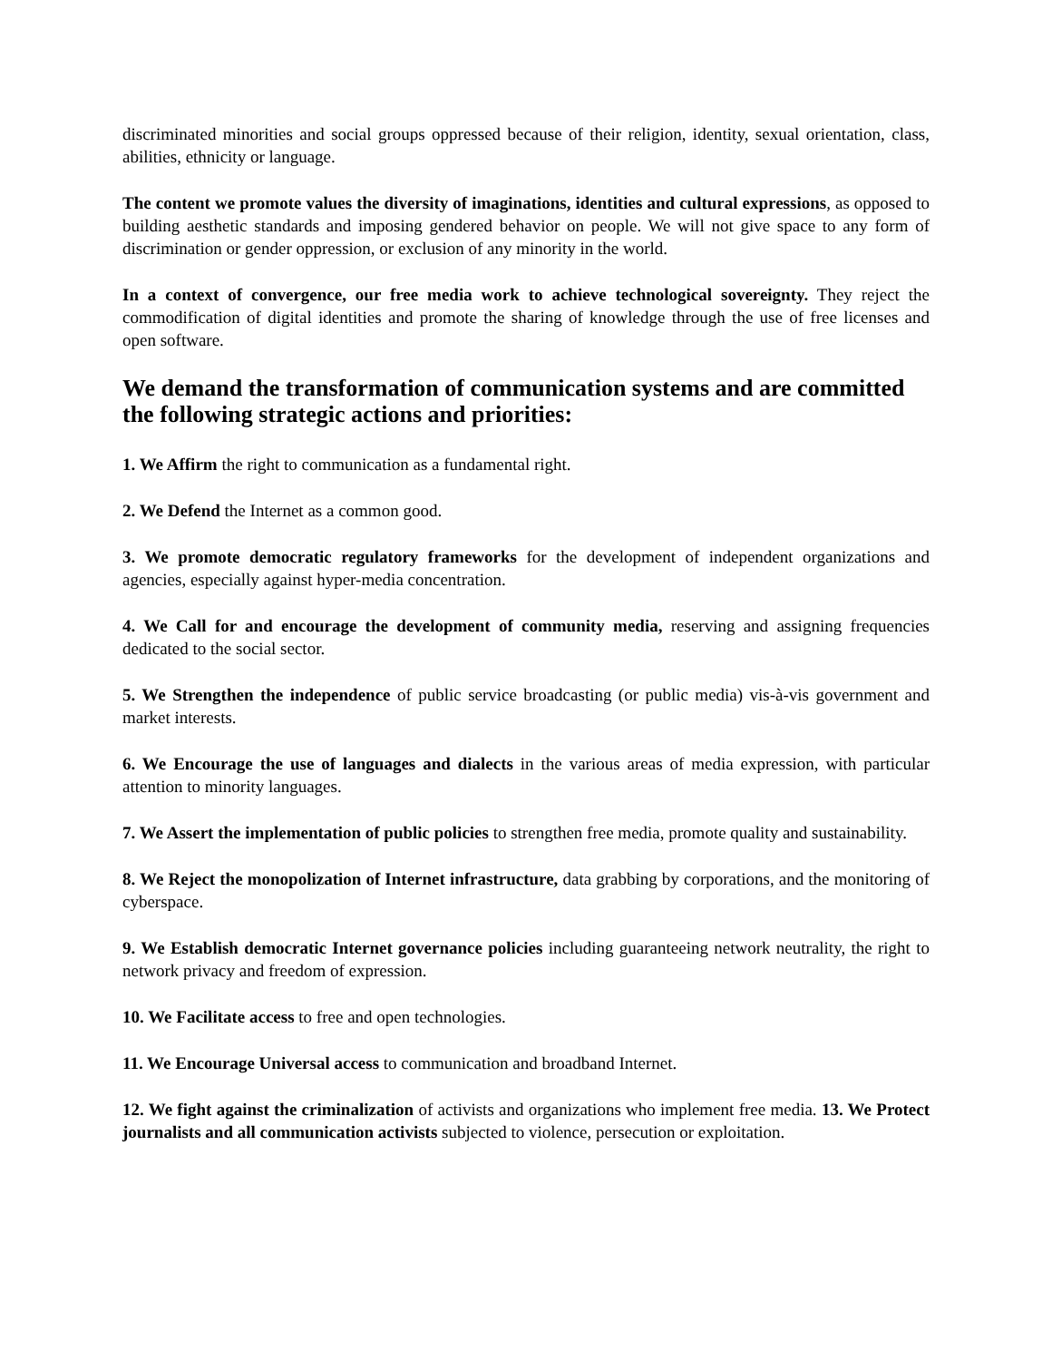discriminated minorities and social groups oppressed because of their religion, identity, sexual orientation, class, abilities, ethnicity or language.
The content we promote values the diversity of imaginations, identities and cultural expressions, as opposed to building aesthetic standards and imposing gendered behavior on people. We will not give space to any form of discrimination or gender oppression, or exclusion of any minority in the world.
In a context of convergence, our free media work to achieve technological sovereignty. They reject the commodification of digital identities and promote the sharing of knowledge through the use of free licenses and open software.
We demand the transformation of communication systems and are committed the following strategic actions and priorities:
1. We Affirm the right to communication as a fundamental right.
2. We Defend the Internet as a common good.
3. We promote democratic regulatory frameworks for the development of independent organizations and agencies, especially against hyper-media concentration.
4. We Call for and encourage the development of community media, reserving and assigning frequencies dedicated to the social sector.
5. We Strengthen the independence of public service broadcasting (or public media) vis-à-vis government and market interests.
6. We Encourage the use of languages and dialects in the various areas of media expression, with particular attention to minority languages.
7. We Assert the implementation of public policies to strengthen free media, promote quality and sustainability.
8. We Reject the monopolization of Internet infrastructure, data grabbing by corporations, and the monitoring of cyberspace.
9. We Establish democratic Internet governance policies including guaranteeing network neutrality, the right to network privacy and freedom of expression.
10. We Facilitate access to free and open technologies.
11. We Encourage Universal access to communication and broadband Internet.
12. We fight against the criminalization of activists and organizations who implement free media. 13. We Protect journalists and all communication activists subjected to violence, persecution or exploitation.